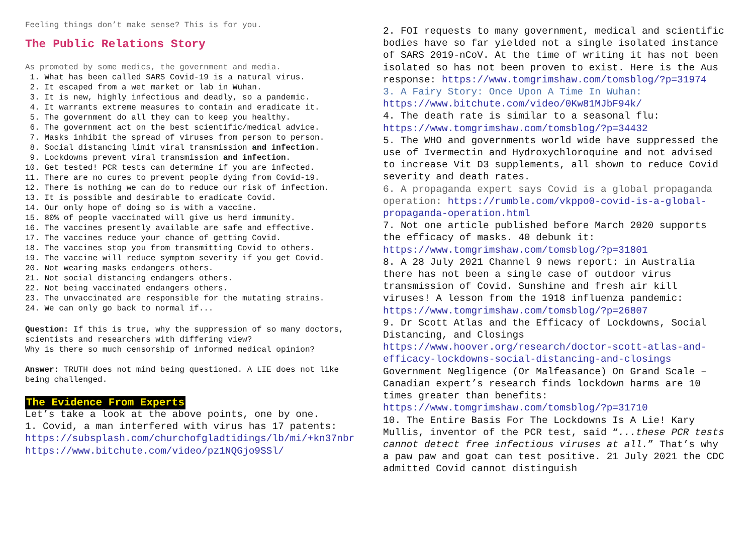Feeling things don’t make sense? This is for you.
The Public Relations Story
As promoted by some medics, the government and media.
1. What has been called SARS Covid-19 is a natural virus.
2. It escaped from a wet market or lab in Wuhan.
3. It is new, highly infectious and deadly, so a pandemic.
4. It warrants extreme measures to contain and eradicate it.
5. The government do all they can to keep you healthy.
6. The government act on the best scientific/medical advice.
7. Masks inhibit the spread of viruses from person to person.
8. Social distancing limit viral transmission and infection.
9. Lockdowns prevent viral transmission and infection.
10. Get tested! PCR tests can determine if you are infected.
11. There are no cures to prevent people dying from Covid-19.
12. There is nothing we can do to reduce our risk of infection.
13. It is possible and desirable to eradicate Covid.
14. Our only hope of doing so is with a vaccine.
15. 80% of people vaccinated will give us herd immunity.
16. The vaccines presently available are safe and effective.
17. The vaccines reduce your chance of getting Covid.
18. The vaccines stop you from transmitting Covid to others.
19. The vaccine will reduce symptom severity if you get Covid.
20. Not wearing masks endangers others.
21. Not social distancing endangers others.
22. Not being vaccinated endangers others.
23. The unvaccinated are responsible for the mutating strains.
24. We can only go back to normal if...
Question: If this is true, why the suppression of so many doctors, scientists and researchers with differing view?
Why is there so much censorship of informed medical opinion?
Answer: TRUTH does not mind being questioned. A LIE does not like being challenged.
The Evidence From Experts
Let’s take a look at the above points, one by one.
1. Covid, a man interfered with virus has 17 patents: https://subsplash.com/churchofgladtidings/lb/mi/+kn37nbr https://www.bitchute.com/video/pz1NQGjo9SSl/
2. FOI requests to many government, medical and scientific bodies have so far yielded not a single isolated instance of SARS 2019-nCoV. At the time of writing it has not been isolated so has not been proven to exist. Here is the Aus response: https://www.tomgrimshaw.com/tomsblog/?p=31974
3. A Fairy Story: Once Upon A Time In Wuhan: https://www.bitchute.com/video/0Kw81MJbF94k/
4. The death rate is similar to a seasonal flu: https://www.tomgrimshaw.com/tomsblog/?p=34432
5. The WHO and governments world wide have suppressed the use of Ivermectin and Hydroxychloroquine and not advised to increase Vit D3 supplements, all shown to reduce Covid severity and death rates.
6. A propaganda expert says Covid is a global propaganda operation: https://rumble.com/vkppo0-covid-is-a-global-propaganda-operation.html
7. Not one article published before March 2020 supports the efficacy of masks. 40 debunk it: https://www.tomgrimshaw.com/tomsblog/?p=31801
8. A 28 July 2021 Channel 9 news report: in Australia there has not been a single case of outdoor virus transmission of Covid. Sunshine and fresh air kill viruses! A lesson from the 1918 influenza pandemic: https://www.tomgrimshaw.com/tomsblog/?p=26807
9. Dr Scott Atlas and the Efficacy of Lockdowns, Social Distancing, and Closings https://www.hoover.org/research/doctor-scott-atlas-and-efficacy-lockdowns-social-distancing-and-closings Government Negligence (Or Malfeasance) On Grand Scale – Canadian expert’s research finds lockdown harms are 10 times greater than benefits: https://www.tomgrimshaw.com/tomsblog/?p=31710
10. The Entire Basis For The Lockdowns Is A Lie! Kary Mullis, inventor of the PCR test, said “...these PCR tests cannot detect free infectious viruses at all.” That’s why a paw paw and goat can test positive. 21 July 2021 the CDC admitted Covid cannot distinguish